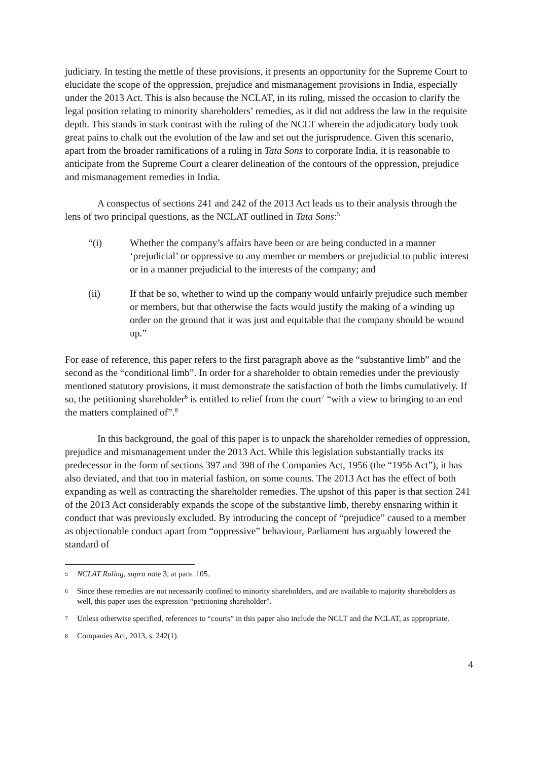judiciary. In testing the mettle of these provisions, it presents an opportunity for the Supreme Court to elucidate the scope of the oppression, prejudice and mismanagement provisions in India, especially under the 2013 Act. This is also because the NCLAT, in its ruling, missed the occasion to clarify the legal position relating to minority shareholders’ remedies, as it did not address the law in the requisite depth. This stands in stark contrast with the ruling of the NCLT wherein the adjudicatory body took great pains to chalk out the evolution of the law and set out the jurisprudence. Given this scenario, apart from the broader ramifications of a ruling in Tata Sons to corporate India, it is reasonable to anticipate from the Supreme Court a clearer delineation of the contours of the oppression, prejudice and mismanagement remedies in India.
A conspectus of sections 241 and 242 of the 2013 Act leads us to their analysis through the lens of two principal questions, as the NCLAT outlined in Tata Sons:<sup>5</sup>
“(i) Whether the company’s affairs have been or are being conducted in a manner ‘prejudicial’ or oppressive to any member or members or prejudicial to public interest or in a manner prejudicial to the interests of the company; and
(ii) If that be so, whether to wind up the company would unfairly prejudice such member or members, but that otherwise the facts would justify the making of a winding up order on the ground that it was just and equitable that the company should be wound up.”
For ease of reference, this paper refers to the first paragraph above as the “substantive limb” and the second as the “conditional limb”. In order for a shareholder to obtain remedies under the previously mentioned statutory provisions, it must demonstrate the satisfaction of both the limbs cumulatively. If so, the petitioning shareholder<sup>6</sup> is entitled to relief from the court<sup>7</sup> “with a view to bringing to an end the matters complained of”.<sup>8</sup>
In this background, the goal of this paper is to unpack the shareholder remedies of oppression, prejudice and mismanagement under the 2013 Act. While this legislation substantially tracks its predecessor in the form of sections 397 and 398 of the Companies Act, 1956 (the “1956 Act”), it has also deviated, and that too in material fashion, on some counts. The 2013 Act has the effect of both expanding as well as contracting the shareholder remedies. The upshot of this paper is that section 241 of the 2013 Act considerably expands the scope of the substantive limb, thereby ensnaring within it conduct that was previously excluded. By introducing the concept of “prejudice” caused to a member as objectionable conduct apart from “oppressive” behaviour, Parliament has arguably lowered the standard of
5 NCLAT Ruling, supra note 3, at para. 105.
6 Since these remedies are not necessarily confined to minority shareholders, and are available to majority shareholders as well, this paper uses the expression “petitioning shareholder”.
7 Unless otherwise specified, references to “courts” in this paper also include the NCLT and the NCLAT, as appropriate.
8 Companies Act, 2013, s. 242(1).
4